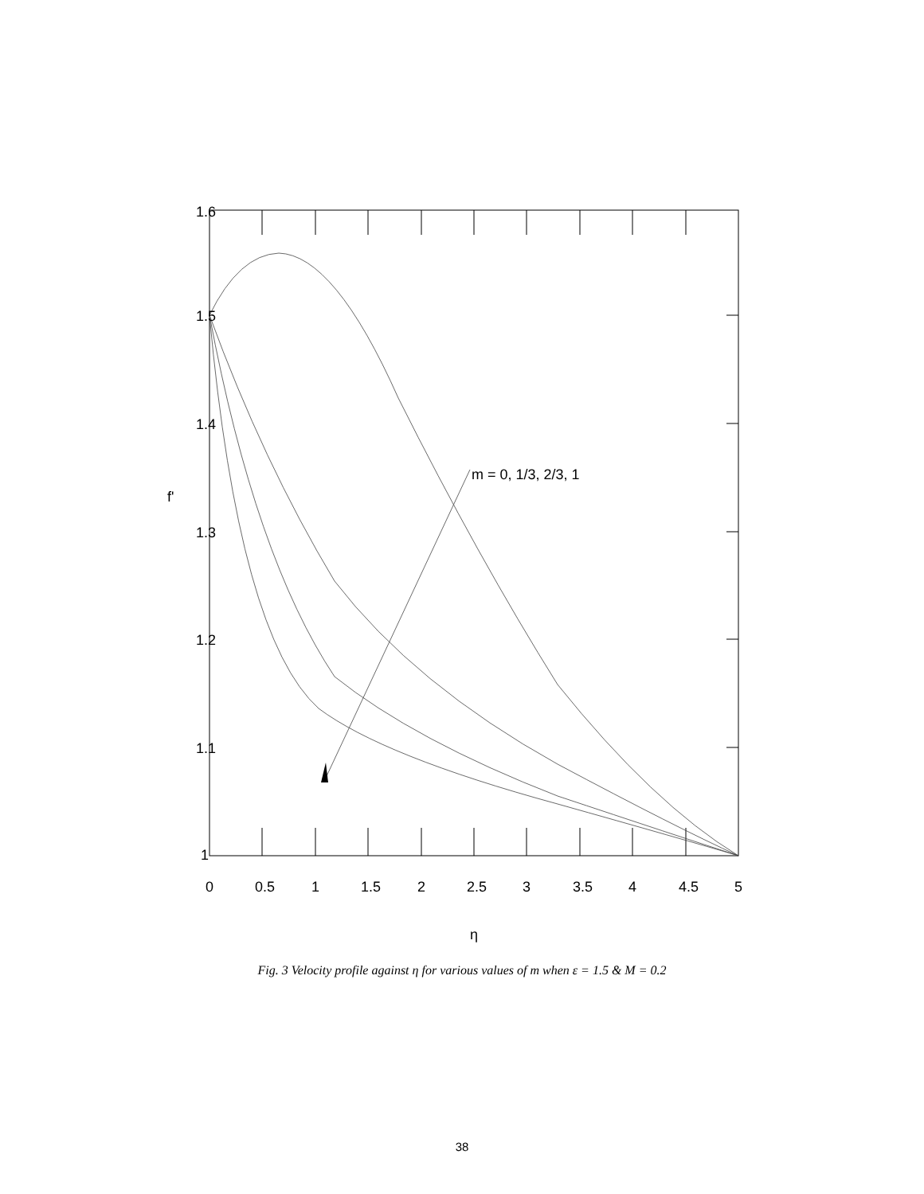m = 0, 1/3, 2/3, 1
1.6
1.5
1.4
1.3
1.2
1.1
1
0
0.5
1
1.5
2
2.5
3
3.5
4
4.5
5
f'
η
Fig. 3 Velocity profile against η for various values of m when ε = 1.5 & M = 0.2
38